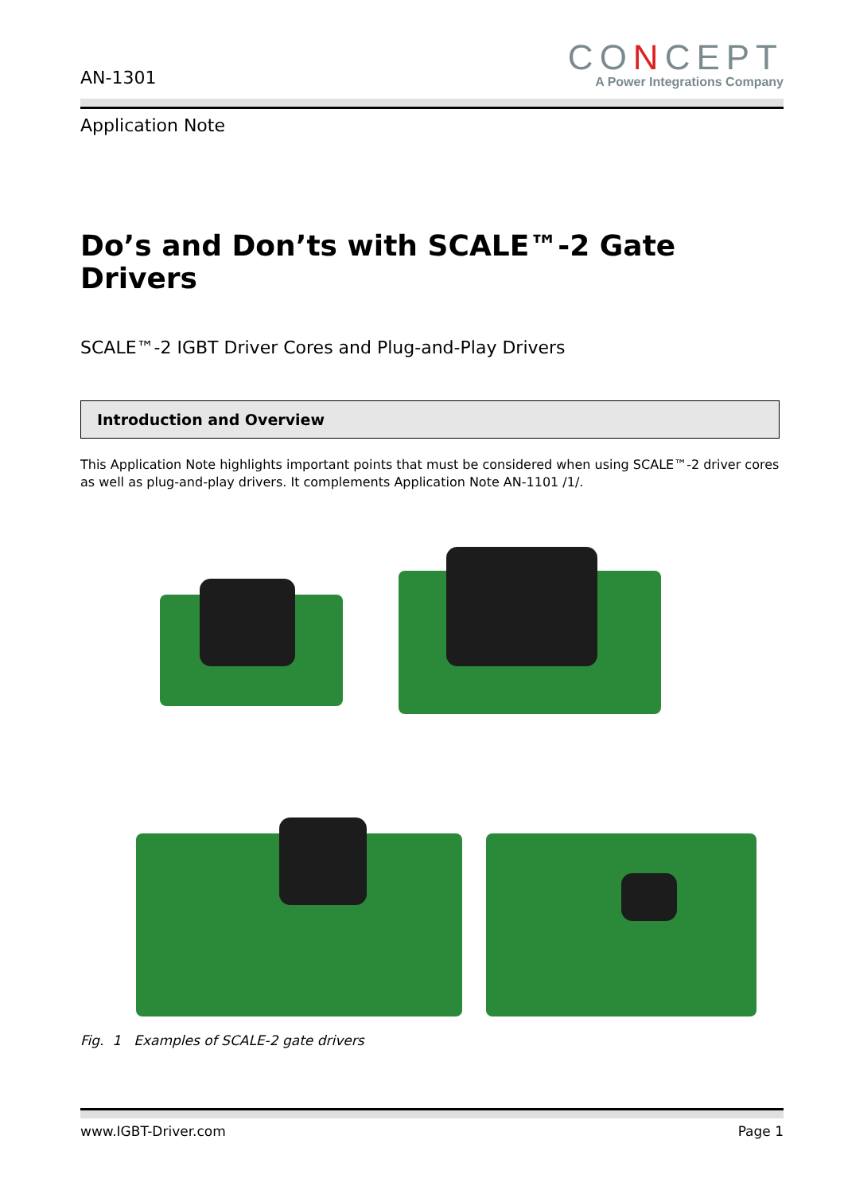AN-1301
CONCEPT
A Power Integrations Company
Application Note
Do’s and Don’ts with SCALE™-2 Gate Drivers
SCALE™-2 IGBT Driver Cores and Plug-and-Play Drivers
Introduction and Overview
This Application Note highlights important points that must be considered when using SCALE™-2 driver cores as well as plug-and-play drivers. It complements Application Note AN-1101 /1/.
Fig. 1 Examples of SCALE-2 gate drivers
www.IGBT-Driver.com Page 1